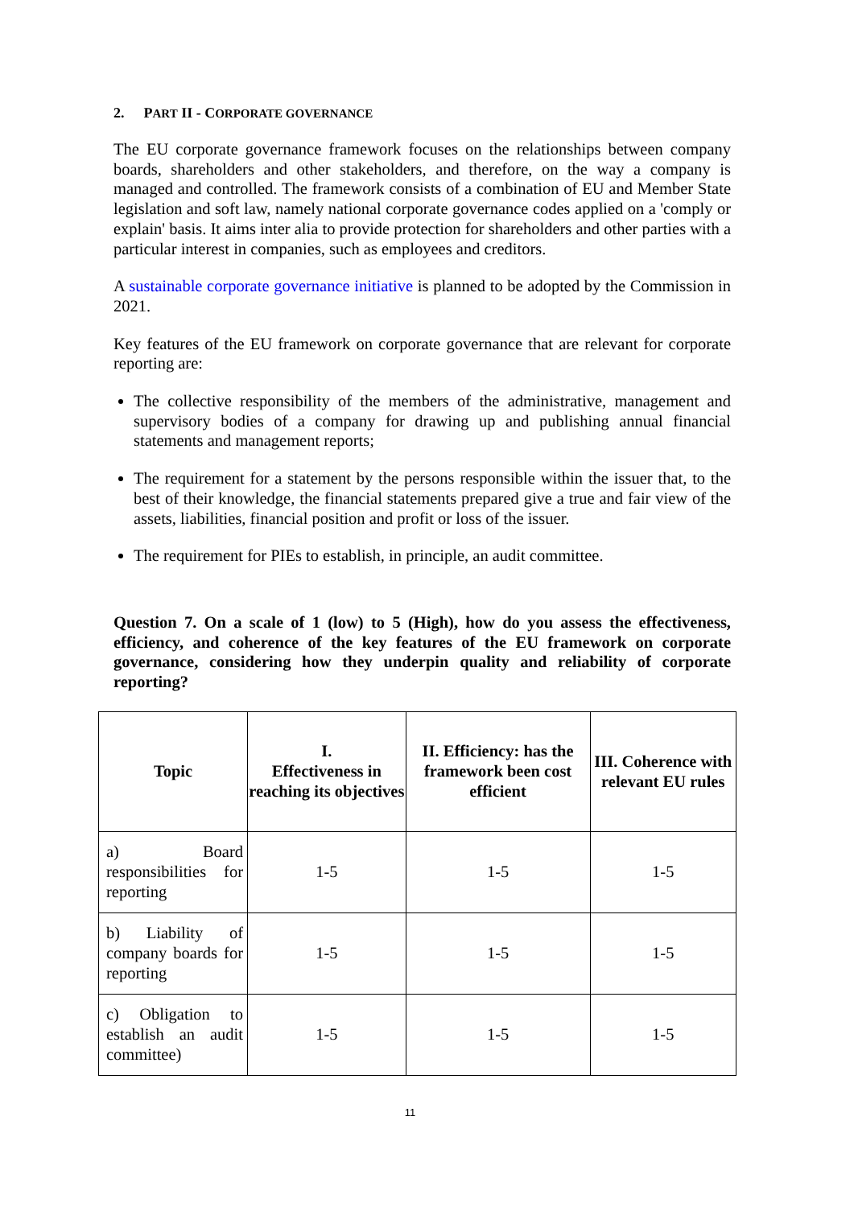2. PART II - CORPORATE GOVERNANCE
The EU corporate governance framework focuses on the relationships between company boards, shareholders and other stakeholders, and therefore, on the way a company is managed and controlled. The framework consists of a combination of EU and Member State legislation and soft law, namely national corporate governance codes applied on a 'comply or explain' basis. It aims inter alia to provide protection for shareholders and other parties with a particular interest in companies, such as employees and creditors.
A sustainable corporate governance initiative is planned to be adopted by the Commission in 2021.
Key features of the EU framework on corporate governance that are relevant for corporate reporting are:
The collective responsibility of the members of the administrative, management and supervisory bodies of a company for drawing up and publishing annual financial statements and management reports;
The requirement for a statement by the persons responsible within the issuer that, to the best of their knowledge, the financial statements prepared give a true and fair view of the assets, liabilities, financial position and profit or loss of the issuer.
The requirement for PIEs to establish, in principle, an audit committee.
Question 7. On a scale of 1 (low) to 5 (High), how do you assess the effectiveness, efficiency, and coherence of the key features of the EU framework on corporate governance, considering how they underpin quality and reliability of corporate reporting?
| Topic | I. Effectiveness in reaching its objectives | II. Efficiency: has the framework been cost efficient | III. Coherence with relevant EU rules |
| --- | --- | --- | --- |
| a) Board responsibilities for reporting | 1-5 | 1-5 | 1-5 |
| b) Liability of company boards for reporting | 1-5 | 1-5 | 1-5 |
| c) Obligation to establish an audit committee) | 1-5 | 1-5 | 1-5 |
11